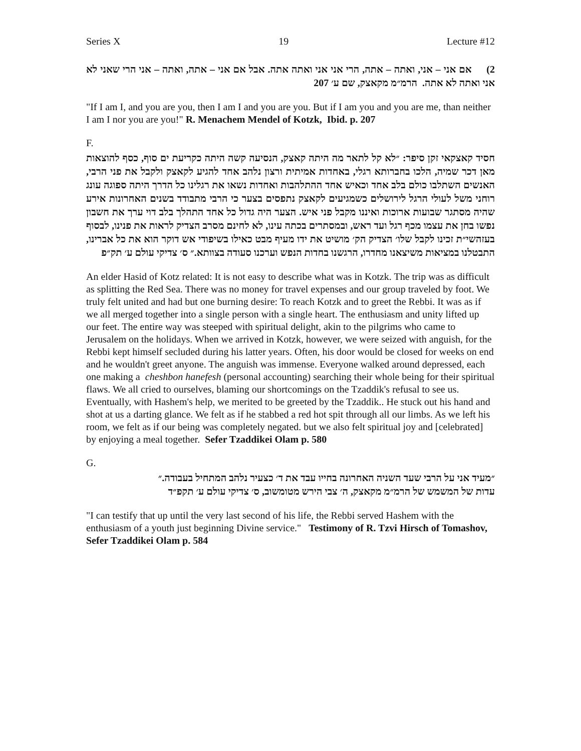Series X 19 Lecture #12
2) אם אני – אני, ואתה – אתה, הרי אני אני ואתה אתה. אבל אם אני – אתה, ואתה – אני הרי שאני לא אני ואתה לא אתה. הרמ״מ מקאצק, שם ע׳ 207
"If I am I, and you are you, then I am I and you are you. But if I am you and you are me, than neither I am I nor you are you!" R. Menachem Mendel of Kotzk, Ibid. p. 207
F.
חסיד קאצקאי זקן סיפר: ״לא קל לתאר מה היתה קאצק, הנסיעה קשה היתה כקריעת ים סוף, כסף להוצאות מאן דכר שמיה, הלכו בחברותא רגלי, באחדות אמיתית ורצון נלהב אחד להגיע לקאצק ולקבל את פני הרבי, האנשים השתלבו כולם בלב אחד וכאיש אחד ההתלהבות ואחדות נשאו את רגלינו כל הדרך היתה ספוגה עונג רוחני משל לעולי הרגל לירושלים כשמגיעים לקאצק נתפסים בצער כי הרבי מתבודד בשנים האחרונות אירע שהיה מסתגר שבועות ארוכות ואיננו מקבל פני איש. הצער היה גדול כל אחד התהלך בלב דוי ערך את חשבון נפשו בחן את עצמו מכף רגל ועד ראש, ובמסתרים בכתה עינו, לא לחינם מסרב הצדיק לראות את פנינו, לבסוף בעזהשי״ת זכינו לקבל שלו׳ הצדיק הק׳ מושיט את ידו מעיף מבט כאילו בשיפודי אש דוקר הוא את כל אברינו, התבטלנו במציאות משיצאנו מחדרו, הרגשנו בחדות הנפש וערכנו סעודה בצוותא.״ ס׳ צדיקי עולם ע׳ תק״פ
An elder Hasid of Kotz related: It is not easy to describe what was in Kotzk. The trip was as difficult as splitting the Red Sea. There was no money for travel expenses and our group traveled by foot. We truly felt united and had but one burning desire: To reach Kotzk and to greet the Rebbi. It was as if we all merged together into a single person with a single heart. The enthusiasm and unity lifted up our feet. The entire way was steeped with spiritual delight, akin to the pilgrims who came to Jerusalem on the holidays. When we arrived in Kotzk, however, we were seized with anguish, for the Rebbi kept himself secluded during his latter years. Often, his door would be closed for weeks on end and he wouldn't greet anyone. The anguish was immense. Everyone walked around depressed, each one making a cheshbon hanefesh (personal accounting) searching their whole being for their spiritual flaws. We all cried to ourselves, blaming our shortcomings on the Tzaddik's refusal to see us. Eventually, with Hashem's help, we merited to be greeted by the Tzaddik.. He stuck out his hand and shot at us a darting glance. We felt as if he stabbed a red hot spit through all our limbs. As we left his room, we felt as if our being was completely negated. but we also felt spiritual joy and [celebrated] by enjoying a meal together. Sefer Tzaddikei Olam p. 580
G.
״מעיד אני על הרבי שעד השניה האחרונה בחייו עבד את ד׳ כצעיר נלהב המתחיל בעבודה.״
עדות של המשמש של הרמ״מ מקאצק, ה׳ צבי הירש מטומשוב, ס׳ צדיקי עולם ע׳ תקפ״ד
"I can testify that up until the very last second of his life, the Rebbi served Hashem with the enthusiasm of a youth just beginning Divine service." Testimony of R. Tzvi Hirsch of Tomashov, Sefer Tzaddikei Olam p. 584